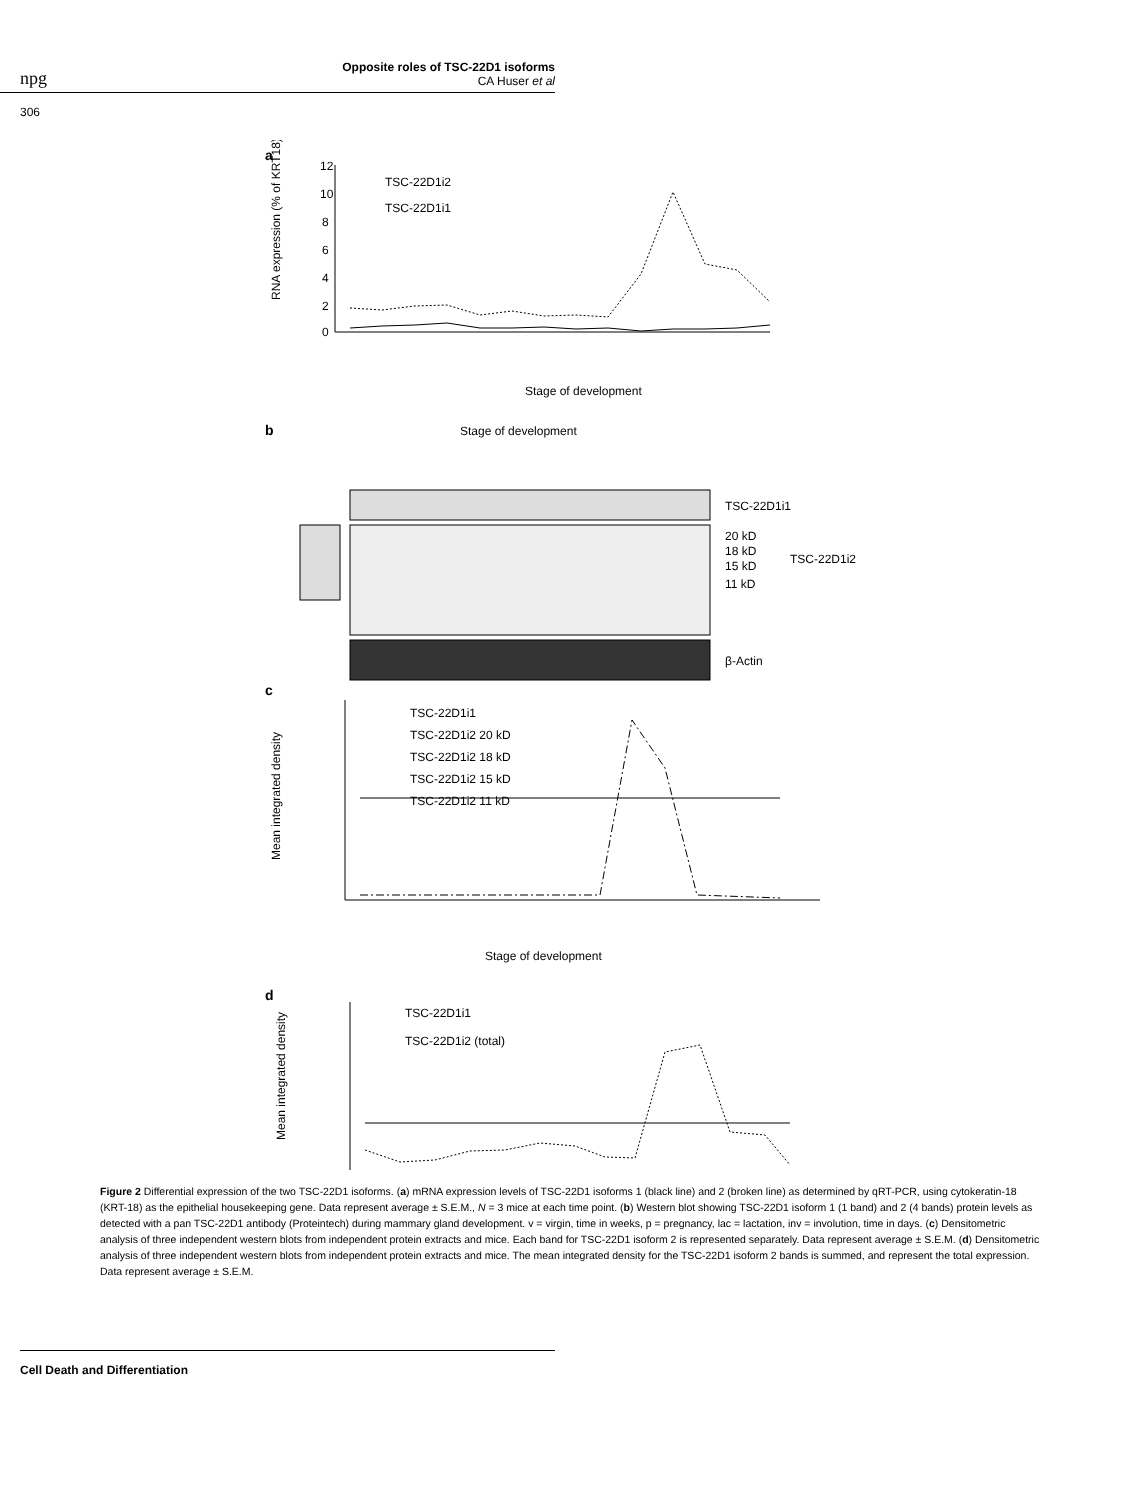npg
Opposite roles of TSC-22D1 isoforms
CA Huser et al
306
a
12
10
8
6
4
2
0
RNA expression (% of KRT18)
TSC-22D1i2
TSC-22D1i1
Stage of development
b
Stage of development
TSC-22D1i1
20 kD
18 kD
15 kD
11 kD
TSC-22D1i2
β-Actin
c
Mean integrated density
TSC-22D1i1
TSC-22D1i2 20 kD
TSC-22D1i2 18 kD
TSC-22D1i2 15 kD
TSC-22D1i2 11 kD
Stage of development
d
Mean integrated density
TSC-22D1i1
TSC-22D1i2 (total)
Figure 2 Differential expression of the two TSC-22D1 isoforms. (a) mRNA expression levels of TSC-22D1 isoforms 1 (black line) and 2 (broken line) as determined by qRT-PCR, using cytokeratin-18 (KRT-18) as the epithelial housekeeping gene. Data represent average ± S.E.M., N = 3 mice at each time point. (b) Western blot showing TSC-22D1 isoform 1 (1 band) and 2 (4 bands) protein levels as detected with a pan TSC-22D1 antibody (Proteintech) during mammary gland development. v = virgin, time in weeks, p = pregnancy, lac = lactation, inv = involution, time in days. (c) Densitometric analysis of three independent western blots from independent protein extracts and mice. Each band for TSC-22D1 isoform 2 is represented separately. Data represent average ± S.E.M. (d) Densitometric analysis of three independent western blots from independent protein extracts and mice. The mean integrated density for the TSC-22D1 isoform 2 bands is summed, and represent the total expression. Data represent average ± S.E.M.
Cell Death and Differentiation